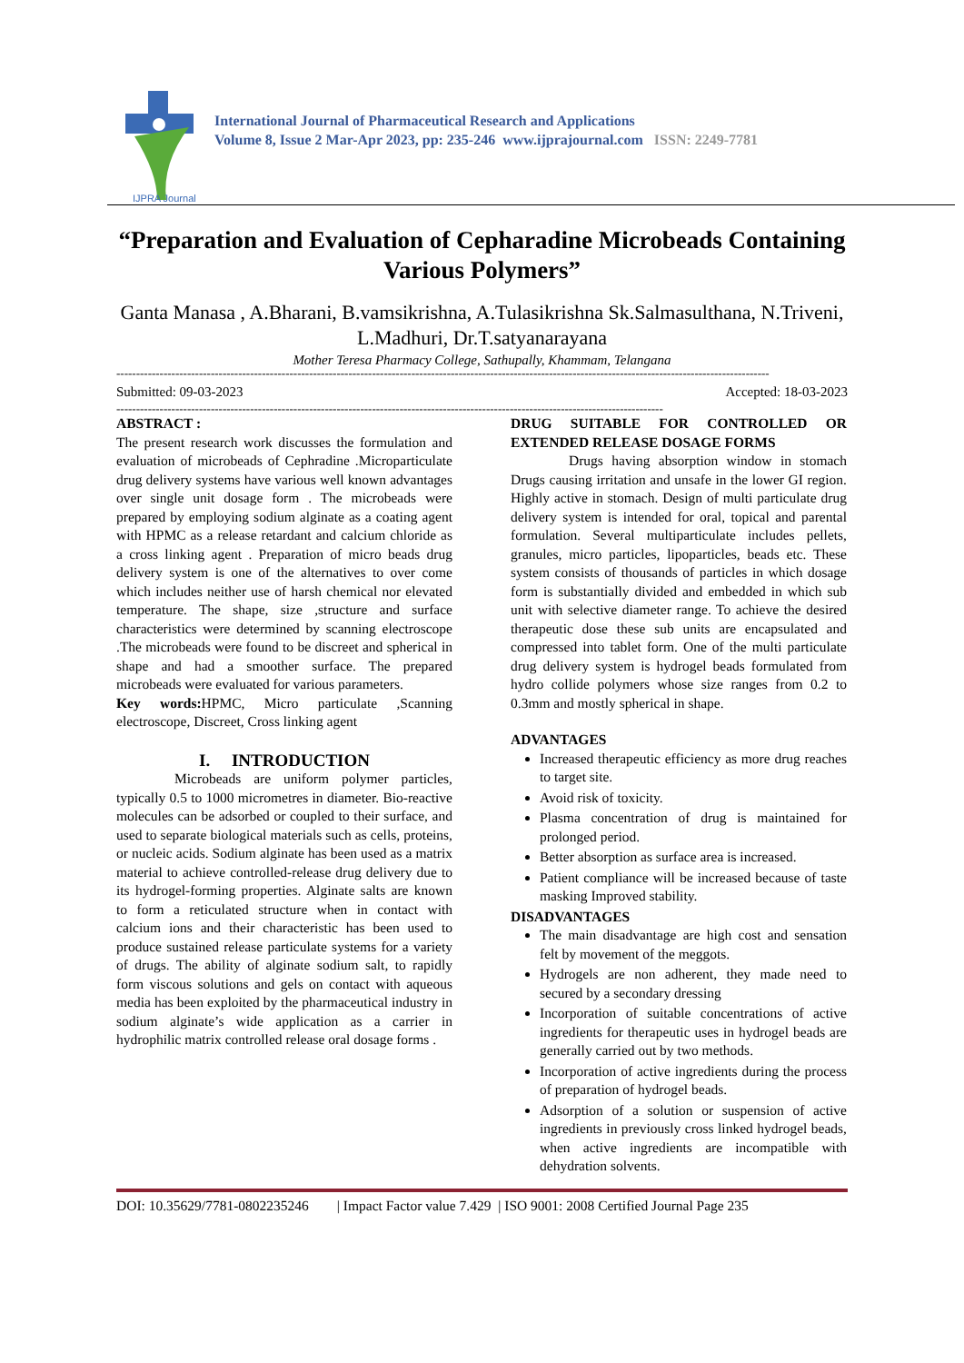IJPRA Journal
International Journal of Pharmaceutical Research and Applications
Volume 8, Issue 2 Mar-Apr 2023, pp: 235-246 www.ijprajournal.com ISSN: 2249-7781
“Preparation and Evaluation of Cepharadine Microbeads Containing Various Polymers”
Ganta Manasa , A.Bharani, B.vamsikrishna, A.Tulasikrishna Sk.Salmasulthana, N.Triveni, L.Madhuri, Dr.T.satyanarayana
Mother Teresa Pharmacy College, Sathupally, Khammam, Telangana
----------------------------------------------------------------------------------------------------------------------------------------------------------------------
Submitted: 09-03-2023 Accepted: 18-03-2023
-------------------------------------------------------------------------------------------------------------------------------------------
ABSTRACT :
The present research work discusses the formulation and evaluation of microbeads of Cephradine .Microparticulate drug delivery systems have various well known advantages over single unit dosage form . The microbeads were prepared by employing sodium alginate as a coating agent with HPMC as a release retardant and calcium chloride as a cross linking agent . Preparation of micro beads drug delivery system is one of the alternatives to over come which includes neither use of harsh chemical nor elevated temperature. The shape, size ,structure and surface characteristics were determined by scanning electroscope .The microbeads were found to be discreet and spherical in shape and had a smoother surface. The prepared microbeads were evaluated for various parameters.
Key words: HPMC, Micro particulate ,Scanning electroscope, Discreet, Cross linking agent
I. INTRODUCTION
Microbeads are uniform polymer particles, typically 0.5 to 1000 micrometres in diameter. Bio-reactive molecules can be adsorbed or coupled to their surface, and used to separate biological materials such as cells, proteins, or nucleic acids. Sodium alginate has been used as a matrix material to achieve controlled-release drug delivery due to its hydrogel-forming properties. Alginate salts are known to form a reticulated structure when in contact with calcium ions and their characteristic has been used to produce sustained release particulate systems for a variety of drugs. The ability of alginate sodium salt, to rapidly form viscous solutions and gels on contact with aqueous media has been exploited by the pharmaceutical industry in sodium alginate’s wide application as a carrier in hydrophilic matrix controlled release oral dosage forms .
DRUG SUITABLE FOR CONTROLLED OR EXTENDED RELEASE DOSAGE FORMS
Drugs having absorption window in stomach Drugs causing irritation and unsafe in the lower GI region. Highly active in stomach. Design of multi particulate drug delivery system is intended for oral, topical and parental formulation. Several multiparticulate includes pellets, granules, micro particles, lipoparticles, beads etc. These system consists of thousands of particles in which dosage form is substantially divided and embedded in which sub unit with selective diameter range. To achieve the desired therapeutic dose these sub units are encapsulated and compressed into tablet form. One of the multi particulate drug delivery system is hydrogel beads formulated from hydro collide polymers whose size ranges from 0.2 to 0.3mm and mostly spherical in shape.
ADVANTAGES
Increased therapeutic efficiency as more drug reaches to target site.
Avoid risk of toxicity.
Plasma concentration of drug is maintained for prolonged period.
Better absorption as surface area is increased.
Patient compliance will be increased because of taste masking Improved stability.
DISADVANTAGES
The main disadvantage are high cost and sensation felt by movement of the meggots.
Hydrogels are non adherent, they made need to secured by a secondary dressing
Incorporation of suitable concentrations of active ingredients for therapeutic uses in hydrogel beads are generally carried out by two methods.
Incorporation of active ingredients during the process of preparation of hydrogel beads.
Adsorption of a solution or suspension of active ingredients in previously cross linked hydrogel beads, when active ingredients are incompatible with dehydration solvents.
DOI: 10.35629/7781-0802235246 | Impact Factor value 7.429 | ISO 9001: 2008 Certified Journal Page 235